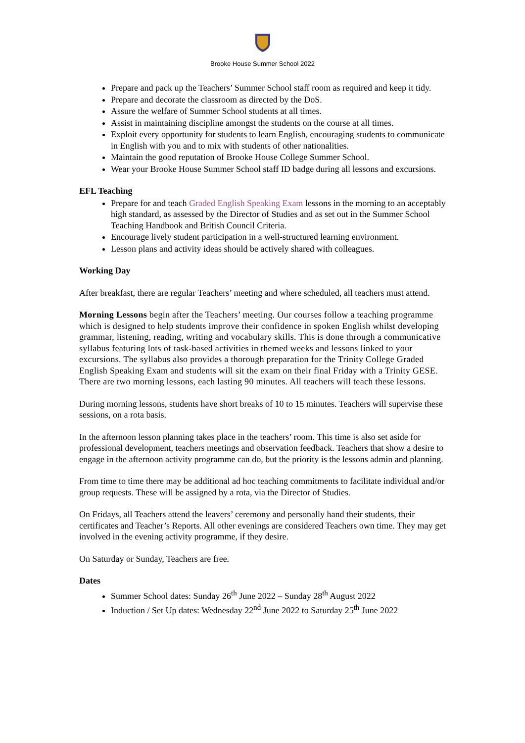Brooke House Summer School 2022
Prepare and pack up the Teachers’ Summer School staff room as required and keep it tidy.
Prepare and decorate the classroom as directed by the DoS.
Assure the welfare of Summer School students at all times.
Assist in maintaining discipline amongst the students on the course at all times.
Exploit every opportunity for students to learn English, encouraging students to communicate in English with you and to mix with students of other nationalities.
Maintain the good reputation of Brooke House College Summer School.
Wear your Brooke House Summer School staff ID badge during all lessons and excursions.
EFL Teaching
Prepare for and teach Graded English Speaking Exam lessons in the morning to an acceptably high standard, as assessed by the Director of Studies and as set out in the Summer School Teaching Handbook and British Council Criteria.
Encourage lively student participation in a well-structured learning environment.
Lesson plans and activity ideas should be actively shared with colleagues.
Working Day
After breakfast, there are regular Teachers’ meeting and where scheduled, all teachers must attend.
Morning Lessons begin after the Teachers’ meeting. Our courses follow a teaching programme which is designed to help students improve their confidence in spoken English whilst developing grammar, listening, reading, writing and vocabulary skills. This is done through a communicative syllabus featuring lots of task-based activities in themed weeks and lessons linked to your excursions. The syllabus also provides a thorough preparation for the Trinity College Graded English Speaking Exam and students will sit the exam on their final Friday with a Trinity GESE. There are two morning lessons, each lasting 90 minutes. All teachers will teach these lessons.
During morning lessons, students have short breaks of 10 to 15 minutes. Teachers will supervise these sessions, on a rota basis.
In the afternoon lesson planning takes place in the teachers’ room. This time is also set aside for professional development, teachers meetings and observation feedback. Teachers that show a desire to engage in the afternoon activity programme can do, but the priority is the lessons admin and planning.
From time to time there may be additional ad hoc teaching commitments to facilitate individual and/or group requests. These will be assigned by a rota, via the Director of Studies.
On Fridays, all Teachers attend the leavers’ ceremony and personally hand their students, their certificates and Teacher’s Reports. All other evenings are considered Teachers own time. They may get involved in the evening activity programme, if they desire.
On Saturday or Sunday, Teachers are free.
Dates
Summer School dates: Sunday 26<sup>th</sup> June 2022 – Sunday 28<sup>th</sup> August 2022
Induction / Set Up dates: Wednesday 22<sup>nd</sup> June 2022 to Saturday 25<sup>th</sup> June 2022